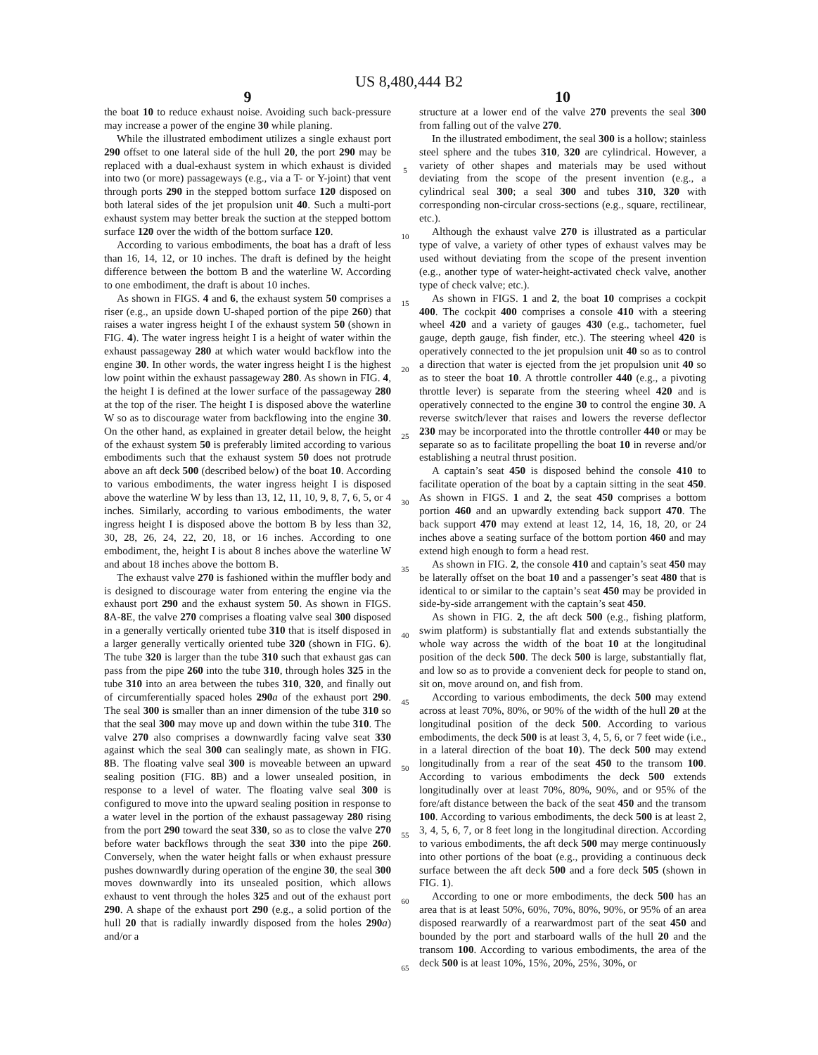US 8,480,444 B2
9
the boat 10 to reduce exhaust noise. Avoiding such back-pressure may increase a power of the engine 30 while planing.
While the illustrated embodiment utilizes a single exhaust port 290 offset to one lateral side of the hull 20, the port 290 may be replaced with a dual-exhaust system in which exhaust is divided into two (or more) passageways (e.g., via a T- or Y-joint) that vent through ports 290 in the stepped bottom surface 120 disposed on both lateral sides of the jet propulsion unit 40. Such a multi-port exhaust system may better break the suction at the stepped bottom surface 120 over the width of the bottom surface 120.
According to various embodiments, the boat has a draft of less than 16, 14, 12, or 10 inches. The draft is defined by the height difference between the bottom B and the waterline W. According to one embodiment, the draft is about 10 inches.
As shown in FIGS. 4 and 6, the exhaust system 50 comprises a riser (e.g., an upside down U-shaped portion of the pipe 260) that raises a water ingress height I of the exhaust system 50 (shown in FIG. 4). The water ingress height I is a height of water within the exhaust passageway 280 at which water would backflow into the engine 30. In other words, the water ingress height I is the highest low point within the exhaust passageway 280. As shown in FIG. 4, the height I is defined at the lower surface of the passageway 280 at the top of the riser. The height I is disposed above the waterline W so as to discourage water from backflowing into the engine 30. On the other hand, as explained in greater detail below, the height of the exhaust system 50 is preferably limited according to various embodiments such that the exhaust system 50 does not protrude above an aft deck 500 (described below) of the boat 10. According to various embodiments, the water ingress height I is disposed above the waterline W by less than 13, 12, 11, 10, 9, 8, 7, 6, 5, or 4 inches. Similarly, according to various embodiments, the water ingress height I is disposed above the bottom B by less than 32, 30, 28, 26, 24, 22, 20, 18, or 16 inches. According to one embodiment, the, height I is about 8 inches above the waterline W and about 18 inches above the bottom B.
The exhaust valve 270 is fashioned within the muffler body and is designed to discourage water from entering the engine via the exhaust port 290 and the exhaust system 50. As shown in FIGS. 8 A-8 E, the valve 270 comprises a floating valve seal 300 disposed in a generally vertically oriented tube 310 that is itself disposed in a larger generally vertically oriented tube 320 (shown in FIG. 6). The tube 320 is larger than the tube 310 such that exhaust gas can pass from the pipe 260 into the tube 310, through holes 325 in the tube 310 into an area between the tubes 310, 320, and finally out of circumferentially spaced holes 290 a of the exhaust port 290. The seal 300 is smaller than an inner dimension of the tube 310 so that the seal 300 may move up and down within the tube 310. The valve 270 also comprises a downwardly facing valve seat 330 against which the seal 300 can sealingly mate, as shown in FIG. 8 B. The floating valve seal 300 is moveable between an upward sealing position (FIG. 8 B) and a lower unsealed position, in response to a level of water. The floating valve seal 300 is configured to move into the upward sealing position in response to a water level in the portion of the exhaust passageway 280 rising from the port 290 toward the seat 330, so as to close the valve 270 before water backflows through the seat 330 into the pipe 260. Conversely, when the water height falls or when exhaust pressure pushes downwardly during operation of the engine 30, the seal 300 moves downwardly into its unsealed position, which allows exhaust to vent through the holes 325 and out of the exhaust port 290. A shape of the exhaust port 290 (e.g., a solid portion of the hull 20 that is radially inwardly disposed from the holes 290 a) and/or a
5
10
15
20
25
30
35
40
45
50
55
60
65
10
structure at a lower end of the valve 270 prevents the seal 300 from falling out of the valve 270.
In the illustrated embodiment, the seal 300 is a hollow; stainless steel sphere and the tubes 310, 320 are cylindrical. However, a variety of other shapes and materials may be used without deviating from the scope of the present invention (e.g., a cylindrical seal 300; a seal 300 and tubes 310, 320 with corresponding non-circular cross-sections (e.g., square, rectilinear, etc.).
Although the exhaust valve 270 is illustrated as a particular type of valve, a variety of other types of exhaust valves may be used without deviating from the scope of the present invention (e.g., another type of water-height-activated check valve, another type of check valve; etc.).
As shown in FIGS. 1 and 2, the boat 10 comprises a cockpit 400. The cockpit 400 comprises a console 410 with a steering wheel 420 and a variety of gauges 430 (e.g., tachometer, fuel gauge, depth gauge, fish finder, etc.). The steering wheel 420 is operatively connected to the jet propulsion unit 40 so as to control a direction that water is ejected from the jet propulsion unit 40 so as to steer the boat 10. A throttle controller 440 (e.g., a pivoting throttle lever) is separate from the steering wheel 420 and is operatively connected to the engine 30 to control the engine 30. A reverse switch/lever that raises and lowers the reverse deflector 230 may be incorporated into the throttle controller 440 or may be separate so as to facilitate propelling the boat 10 in reverse and/or establishing a neutral thrust position.
A captain’s seat 450 is disposed behind the console 410 to facilitate operation of the boat by a captain sitting in the seat 450. As shown in FIGS. 1 and 2, the seat 450 comprises a bottom portion 460 and an upwardly extending back support 470. The back support 470 may extend at least 12, 14, 16, 18, 20, or 24 inches above a seating surface of the bottom portion 460 and may extend high enough to form a head rest.
As shown in FIG. 2, the console 410 and captain’s seat 450 may be laterally offset on the boat 10 and a passenger’s seat 480 that is identical to or similar to the captain’s seat 450 may be provided in side-by-side arrangement with the captain’s seat 450.
As shown in FIG. 2, the aft deck 500 (e.g., fishing platform, swim platform) is substantially flat and extends substantially the whole way across the width of the boat 10 at the longitudinal position of the deck 500. The deck 500 is large, substantially flat, and low so as to provide a convenient deck for people to stand on, sit on, move around on, and fish from.
According to various embodiments, the deck 500 may extend across at least 70%, 80%, or 90% of the width of the hull 20 at the longitudinal position of the deck 500. According to various embodiments, the deck 500 is at least 3, 4, 5, 6, or 7 feet wide (i.e., in a lateral direction of the boat 10). The deck 500 may extend longitudinally from a rear of the seat 450 to the transom 100. According to various embodiments the deck 500 extends longitudinally over at least 70%, 80%, 90%, and or 95% of the fore/aft distance between the back of the seat 450 and the transom 100. According to various embodiments, the deck 500 is at least 2, 3, 4, 5, 6, 7, or 8 feet long in the longitudinal direction. According to various embodiments, the aft deck 500 may merge continuously into other portions of the boat (e.g., providing a continuous deck surface between the aft deck 500 and a fore deck 505 (shown in FIG. 1).
According to one or more embodiments, the deck 500 has an area that is at least 50%, 60%, 70%, 80%, 90%, or 95% of an area disposed rearwardly of a rearwardmost part of the seat 450 and bounded by the port and starboard walls of the hull 20 and the transom 100. According to various embodiments, the area of the deck 500 is at least 10%, 15%, 20%, 25%, 30%, or